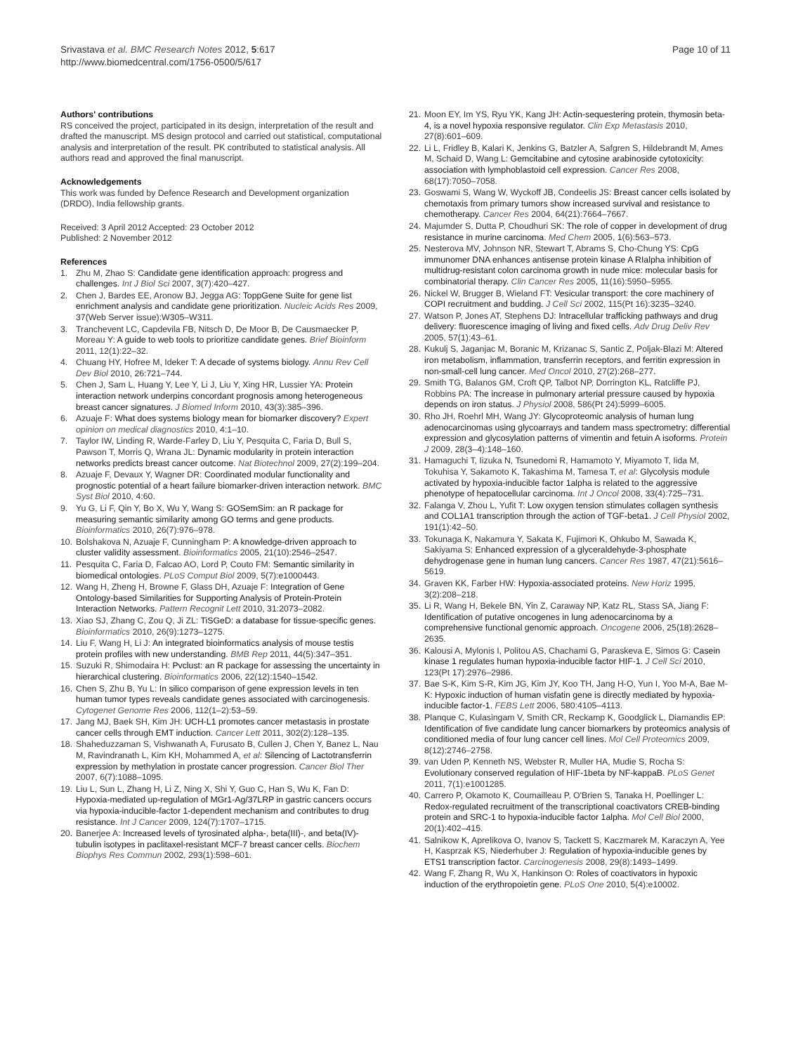Srivastava et al. BMC Research Notes 2012, 5:617
http://www.biomedcentral.com/1756-0500/5/617
Page 10 of 11
Authors' contributions
RS conceived the project, participated in its design, interpretation of the result and drafted the manuscript. MS design protocol and carried out statistical, computational analysis and interpretation of the result. PK contributed to statistical analysis. All authors read and approved the final manuscript.
Acknowledgements
This work was funded by Defence Research and Development organization (DRDO), India fellowship grants.
Received: 3 April 2012 Accepted: 23 October 2012
Published: 2 November 2012
References
1. Zhu M, Zhao S: Candidate gene identification approach: progress and challenges. Int J Biol Sci 2007, 3(7):420–427.
2. Chen J, Bardes EE, Aronow BJ, Jegga AG: ToppGene Suite for gene list enrichment analysis and candidate gene prioritization. Nucleic Acids Res 2009, 37(Web Server issue):W305–W311.
3. Tranchevent LC, Capdevila FB, Nitsch D, De Moor B, De Causmaecker P, Moreau Y: A guide to web tools to prioritize candidate genes. Brief Bioinform 2011, 12(1):22–32.
4. Chuang HY, Hofree M, Ideker T: A decade of systems biology. Annu Rev Cell Dev Biol 2010, 26:721–744.
5. Chen J, Sam L, Huang Y, Lee Y, Li J, Liu Y, Xing HR, Lussier YA: Protein interaction network underpins concordant prognosis among heterogeneous breast cancer signatures. J Biomed Inform 2010, 43(3):385–396.
6. Azuaje F: What does systems biology mean for biomarker discovery? Expert opinion on medical diagnostics 2010, 4:1–10.
7. Taylor IW, Linding R, Warde-Farley D, Liu Y, Pesquita C, Faria D, Bull S, Pawson T, Morris Q, Wrana JL: Dynamic modularity in protein interaction networks predicts breast cancer outcome. Nat Biotechnol 2009, 27(2):199–204.
8. Azuaje F, Devaux Y, Wagner DR: Coordinated modular functionality and prognostic potential of a heart failure biomarker-driven interaction network. BMC Syst Biol 2010, 4:60.
9. Yu G, Li F, Qin Y, Bo X, Wu Y, Wang S: GOSemSim: an R package for measuring semantic similarity among GO terms and gene products. Bioinformatics 2010, 26(7):976–978.
10. Bolshakova N, Azuaje F, Cunningham P: A knowledge-driven approach to cluster validity assessment. Bioinformatics 2005, 21(10):2546–2547.
11. Pesquita C, Faria D, Falcao AO, Lord P, Couto FM: Semantic similarity in biomedical ontologies. PLoS Comput Biol 2009, 5(7):e1000443.
12. Wang H, Zheng H, Browne F, Glass DH, Azuaje F: Integration of Gene Ontology-based Similarities for Supporting Analysis of Protein-Protein Interaction Networks. Pattern Recognit Lett 2010, 31:2073–2082.
13. Xiao SJ, Zhang C, Zou Q, Ji ZL: TiSGeD: a database for tissue-specific genes. Bioinformatics 2010, 26(9):1273–1275.
14. Liu F, Wang H, Li J: An integrated bioinformatics analysis of mouse testis protein profiles with new understanding. BMB Rep 2011, 44(5):347–351.
15. Suzuki R, Shimodaira H: Pvclust: an R package for assessing the uncertainty in hierarchical clustering. Bioinformatics 2006, 22(12):1540–1542.
16. Chen S, Zhu B, Yu L: In silico comparison of gene expression levels in ten human tumor types reveals candidate genes associated with carcinogenesis. Cytogenet Genome Res 2006, 112(1–2):53–59.
17. Jang MJ, Baek SH, Kim JH: UCH-L1 promotes cancer metastasis in prostate cancer cells through EMT induction. Cancer Lett 2011, 302(2):128–135.
18. Shaheduzzaman S, Vishwanath A, Furusato B, Cullen J, Chen Y, Banez L, Nau M, Ravindranath L, Kim KH, Mohammed A, et al: Silencing of Lactotransferrin expression by methylation in prostate cancer progression. Cancer Biol Ther 2007, 6(7):1088–1095.
19. Liu L, Sun L, Zhang H, Li Z, Ning X, Shi Y, Guo C, Han S, Wu K, Fan D: Hypoxia-mediated up-regulation of MGr1-Ag/37LRP in gastric cancers occurs via hypoxia-inducible-factor 1-dependent mechanism and contributes to drug resistance. Int J Cancer 2009, 124(7):1707–1715.
20. Banerjee A: Increased levels of tyrosinated alpha-, beta(III)-, and beta(IV)-tubulin isotypes in paclitaxel-resistant MCF-7 breast cancer cells. Biochem Biophys Res Commun 2002, 293(1):598–601.
21. Moon EY, Im YS, Ryu YK, Kang JH: Actin-sequestering protein, thymosin beta-4, is a novel hypoxia responsive regulator. Clin Exp Metastasis 2010, 27(8):601–609.
22. Li L, Fridley B, Kalari K, Jenkins G, Batzler A, Safgren S, Hildebrandt M, Ames M, Schaid D, Wang L: Gemcitabine and cytosine arabinoside cytotoxicity: association with lymphoblastoid cell expression. Cancer Res 2008, 68(17):7050–7058.
23. Goswami S, Wang W, Wyckoff JB, Condeelis JS: Breast cancer cells isolated by chemotaxis from primary tumors show increased survival and resistance to chemotherapy. Cancer Res 2004, 64(21):7664–7667.
24. Majumder S, Dutta P, Choudhuri SK: The role of copper in development of drug resistance in murine carcinoma. Med Chem 2005, 1(6):563–573.
25. Nesterova MV, Johnson NR, Stewart T, Abrams S, Cho-Chung YS: CpG immunomer DNA enhances antisense protein kinase A RIalpha inhibition of multidrug-resistant colon carcinoma growth in nude mice: molecular basis for combinatorial therapy. Clin Cancer Res 2005, 11(16):5950–5955.
26. Nickel W, Brugger B, Wieland FT: Vesicular transport: the core machinery of COPI recruitment and budding. J Cell Sci 2002, 115(Pt 16):3235–3240.
27. Watson P, Jones AT, Stephens DJ: Intracellular trafficking pathways and drug delivery: fluorescence imaging of living and fixed cells. Adv Drug Deliv Rev 2005, 57(1):43–61.
28. Kukulj S, Jaganjac M, Boranic M, Krizanac S, Santic Z, Poljak-Blazi M: Altered iron metabolism, inflammation, transferrin receptors, and ferritin expression in non-small-cell lung cancer. Med Oncol 2010, 27(2):268–277.
29. Smith TG, Balanos GM, Croft QP, Talbot NP, Dorrington KL, Ratcliffe PJ, Robbins PA: The increase in pulmonary arterial pressure caused by hypoxia depends on iron status. J Physiol 2008, 586(Pt 24):5999–6005.
30. Rho JH, Roehrl MH, Wang JY: Glycoproteomic analysis of human lung adenocarcinomas using glycoarrays and tandem mass spectrometry: differential expression and glycosylation patterns of vimentin and fetuin A isoforms. Protein J 2009, 28(3–4):148–160.
31. Hamaguchi T, Iizuka N, Tsunedomi R, Hamamoto Y, Miyamoto T, Iida M, Tokuhisa Y, Sakamoto K, Takashima M, Tamesa T, et al: Glycolysis module activated by hypoxia-inducible factor 1alpha is related to the aggressive phenotype of hepatocellular carcinoma. Int J Oncol 2008, 33(4):725–731.
32. Falanga V, Zhou L, Yufit T: Low oxygen tension stimulates collagen synthesis and COL1A1 transcription through the action of TGF-beta1. J Cell Physiol 2002, 191(1):42–50.
33. Tokunaga K, Nakamura Y, Sakata K, Fujimori K, Ohkubo M, Sawada K, Sakiyama S: Enhanced expression of a glyceraldehyde-3-phosphate dehydrogenase gene in human lung cancers. Cancer Res 1987, 47(21):5616–5619.
34. Graven KK, Farber HW: Hypoxia-associated proteins. New Horiz 1995, 3(2):208–218.
35. Li R, Wang H, Bekele BN, Yin Z, Caraway NP, Katz RL, Stass SA, Jiang F: Identification of putative oncogenes in lung adenocarcinoma by a comprehensive functional genomic approach. Oncogene 2006, 25(18):2628–2635.
36. Kalousi A, Mylonis I, Politou AS, Chachami G, Paraskeva E, Simos G: Casein kinase 1 regulates human hypoxia-inducible factor HIF-1. J Cell Sci 2010, 123(Pt 17):2976–2986.
37. Bae S-K, Kim S-R, Kim JG, Kim JY, Koo TH, Jang H-O, Yun I, Yoo M-A, Bae M-K: Hypoxic induction of human visfatin gene is directly mediated by hypoxia-inducible factor-1. FEBS Lett 2006, 580:4105–4113.
38. Planque C, Kulasingam V, Smith CR, Reckamp K, Goodglick L, Diamandis EP: Identification of five candidate lung cancer biomarkers by proteomics analysis of conditioned media of four lung cancer cell lines. Mol Cell Proteomics 2009, 8(12):2746–2758.
39. van Uden P, Kenneth NS, Webster R, Muller HA, Mudie S, Rocha S: Evolutionary conserved regulation of HIF-1beta by NF-kappaB. PLoS Genet 2011, 7(1):e1001285.
40. Carrero P, Okamoto K, Coumailleau P, O'Brien S, Tanaka H, Poellinger L: Redox-regulated recruitment of the transcriptional coactivators CREB-binding protein and SRC-1 to hypoxia-inducible factor 1alpha. Mol Cell Biol 2000, 20(1):402–415.
41. Salnikow K, Aprelikova O, Ivanov S, Tackett S, Kaczmarek M, Karaczyn A, Yee H, Kasprzak KS, Niederhuber J: Regulation of hypoxia-inducible genes by ETS1 transcription factor. Carcinogenesis 2008, 29(8):1493–1499.
42. Wang F, Zhang R, Wu X, Hankinson O: Roles of coactivators in hypoxic induction of the erythropoietin gene. PLoS One 2010, 5(4):e10002.